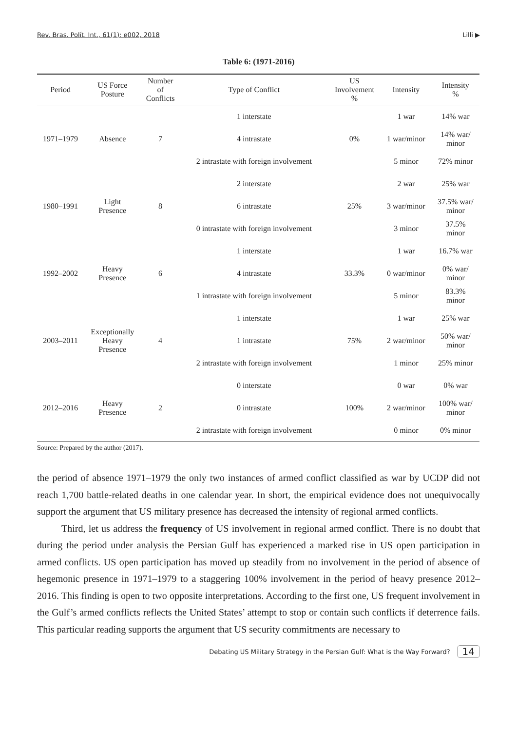Rev. Bras. Polít. Int., 61(1): e002, 2018 Lilli ▶
Table 6: (1971-2016)
| Period | US Force Posture | Number of Conflicts | Type of Conflict | US Involvement % | Intensity | Intensity % |
| --- | --- | --- | --- | --- | --- | --- |
| 1971–1979 | Absence | 7 | 1 interstate | 0% | 1 war | 14% war |
| | | | 4 intrastate | | 1 war/minor | 14% war/ minor |
| | | | 2 intrastate with foreign involvement | | 5 minor | 72% minor |
| 1980–1991 | Light Presence | 8 | 2 interstate | 25% | 2 war | 25% war |
| | | | 6 intrastate | | 3 war/minor | 37.5% war/ minor |
| | | | 0 intrastate with foreign involvement | | 3 minor | 37.5% minor |
| 1992–2002 | Heavy Presence | 6 | 1 interstate | 33.3% | 1 war | 16.7% war |
| | | | 4 intrastate | | 0 war/minor | 0% war/ minor |
| | | | 1 intrastate with foreign involvement | | 5 minor | 83.3% minor |
| 2003–2011 | Exceptionally Heavy Presence | 4 | 1 interstate | 75% | 1 war | 25% war |
| | | | 1 intrastate | | 2 war/minor | 50% war/ minor |
| | | | 2 intrastate with foreign involvement | | 1 minor | 25% minor |
| 2012–2016 | Heavy Presence | 2 | 0 interstate | 100% | 0 war | 0% war |
| | | | 0 intrastate | | 2 war/minor | 100% war/ minor |
| | | | 2 intrastate with foreign involvement | | 0 minor | 0% minor |
Source: Prepared by the author (2017).
the period of absence 1971–1979 the only two instances of armed conflict classified as war by UCDP did not reach 1,700 battle-related deaths in one calendar year. In short, the empirical evidence does not unequivocally support the argument that US military presence has decreased the intensity of regional armed conflicts.
Third, let us address the frequency of US involvement in regional armed conflict. There is no doubt that during the period under analysis the Persian Gulf has experienced a marked rise in US open participation in armed conflicts. US open participation has moved up steadily from no involvement in the period of absence of hegemonic presence in 1971–1979 to a staggering 100% involvement in the period of heavy presence 2012–2016. This finding is open to two opposite interpretations. According to the first one, US frequent involvement in the Gulf’s armed conflicts reflects the United States’ attempt to stop or contain such conflicts if deterrence fails. This particular reading supports the argument that US security commitments are necessary to
Debating US Military Strategy in the Persian Gulf: What is the Way Forward? 14